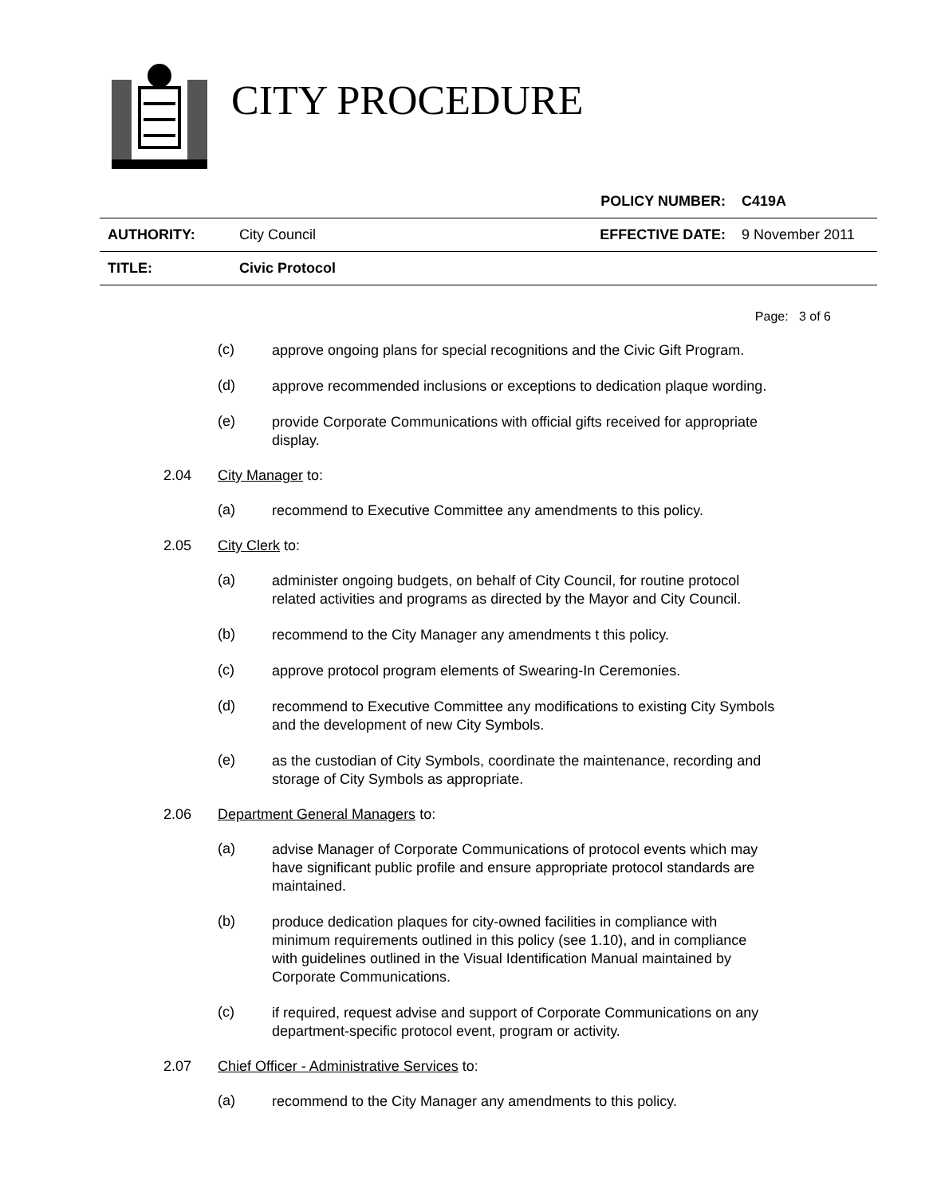CITY PROCEDURE
| | | POLICY NUMBER: | C419A |
| AUTHORITY: | City Council | EFFECTIVE DATE: | 9 November 2011 |
| TITLE: | Civic Protocol | | |
Page: 3 of 6
(c)
approve ongoing plans for special recognitions and the Civic Gift Program.
(d)
approve recommended inclusions or exceptions to dedication plaque wording.
(e)
provide Corporate Communications with official gifts received for appropriate display.
2.04 City Manager to:
(a)
recommend to Executive Committee any amendments to this policy.
2.05 City Clerk to:
(a)
administer ongoing budgets, on behalf of City Council, for routine protocol related activities and programs as directed by the Mayor and City Council.
(b)
recommend to the City Manager any amendments t this policy.
(c)
approve protocol program elements of Swearing-In Ceremonies.
(d)
recommend to Executive Committee any modifications to existing City Symbols and the development of new City Symbols.
(e)
as the custodian of City Symbols, coordinate the maintenance, recording and storage of City Symbols as appropriate.
2.06 Department General Managers to:
(a)
advise Manager of Corporate Communications of protocol events which may have significant public profile and ensure appropriate protocol standards are maintained.
(b)
produce dedication plaques for city-owned facilities in compliance with minimum requirements outlined in this policy (see 1.10), and in compliance with guidelines outlined in the Visual Identification Manual maintained by Corporate Communications.
(c)
if required, request advise and support of Corporate Communications on any department-specific protocol event, program or activity.
2.07 Chief Officer - Administrative Services to:
(a)
recommend to the City Manager any amendments to this policy.